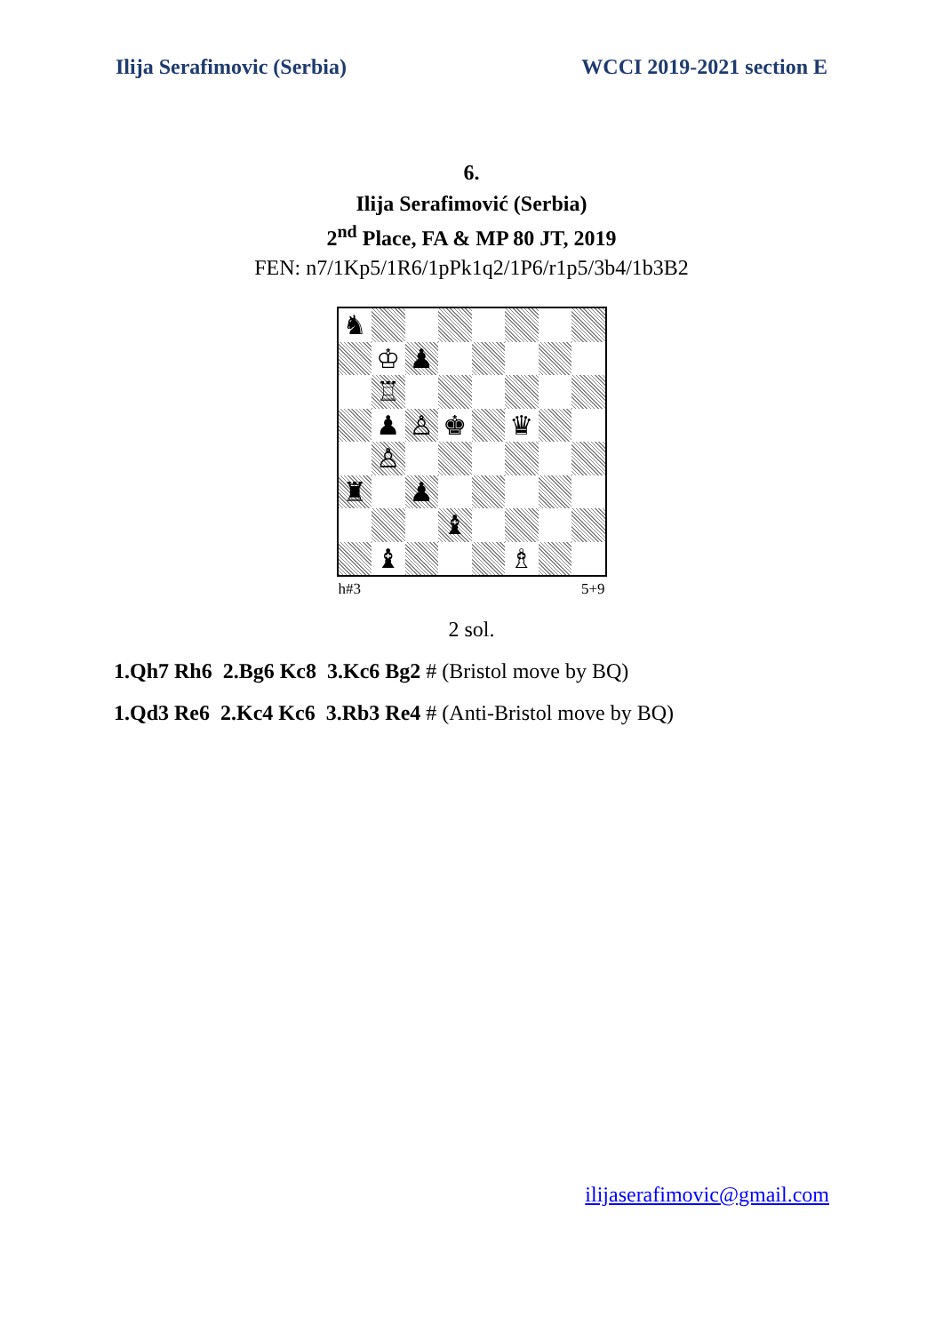Ilija Serafimovic (Serbia) WCCI 2019-2021 section E
6.
Ilija Serafimović (Serbia)
2<sup>nd</sup> Place, FA & MP 80 JT, 2019
FEN: n7/1Kp5/1R6/1pPk1q2/1P6/r1p5/3b4/1b3B2
♞
♔
♟
♖
♟
♙
♚
♛
♙
♜
♟
♝
♝
♗
h#3 5+9
2 sol.
1.Qh7 Rh6 2.Bg6 Kc8 3.Kc6 Bg2 # (Bristol move by BQ)
1.Qd3 Re6 2.Kc4 Kc6 3.Rb3 Re4 # (Anti-Bristol move by BQ)
ilijaserafimovic@gmail.com